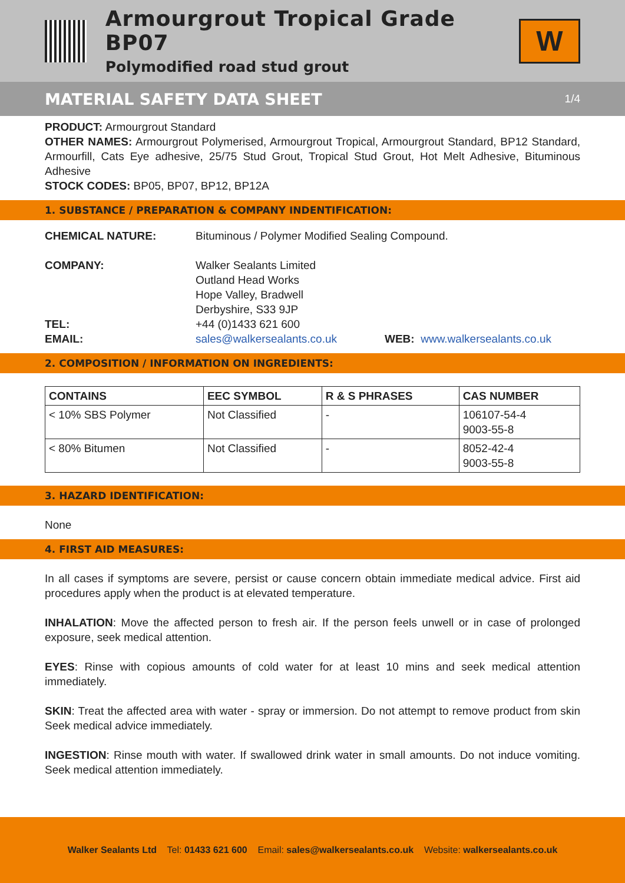Armourgrout Tropical Grade BP07
Polymodified road stud grout
W
MATERIAL SAFETY DATA SHEET 1/4
PRODUCT: Armourgrout Standard
OTHER NAMES: Armourgrout Polymerised, Armourgrout Tropical, Armourgrout Standard, BP12 Standard, Armourfill, Cats Eye adhesive, 25/75 Stud Grout, Tropical Stud Grout, Hot Melt Adhesive, Bituminous Adhesive
STOCK CODES: BP05, BP07, BP12, BP12A
1. SUBSTANCE / PREPARATION & COMPANY INDENTIFICATION:
CHEMICAL NATURE: Bituminous / Polymer Modified Sealing Compound.
COMPANY: Walker Sealants Limited
Outland Head Works
Hope Valley, Bradwell
Derbyshire, S33 9JP
TEL: +44 (0)1433 621 600
EMAIL: sales@walkersealants.co.uk WEB: www.walkersealants.co.uk
2. COMPOSITION / INFORMATION ON INGREDIENTS:
| CONTAINS | EEC SYMBOL | R & S PHRASES | CAS NUMBER |
| --- | --- | --- | --- |
| < 10% SBS Polymer | Not Classified | - | 106107-54-4 9003-55-8 |
| < 80% Bitumen | Not Classified | - | 8052-42-4 9003-55-8 |
3. HAZARD IDENTIFICATION:
None
4. FIRST AID MEASURES:
In all cases if symptoms are severe, persist or cause concern obtain immediate medical advice. First aid procedures apply when the product is at elevated temperature.
INHALATION: Move the affected person to fresh air. If the person feels unwell or in case of prolonged exposure, seek medical attention.
EYES: Rinse with copious amounts of cold water for at least 10 mins and seek medical attention immediately.
SKIN: Treat the affected area with water - spray or immersion. Do not attempt to remove product from skin Seek medical advice immediately.
INGESTION: Rinse mouth with water. If swallowed drink water in small amounts. Do not induce vomiting. Seek medical attention immediately.
Walker Sealants Ltd Tel: 01433 621 600 Email: sales@walkersealants.co.uk Website: walkersealants.co.uk